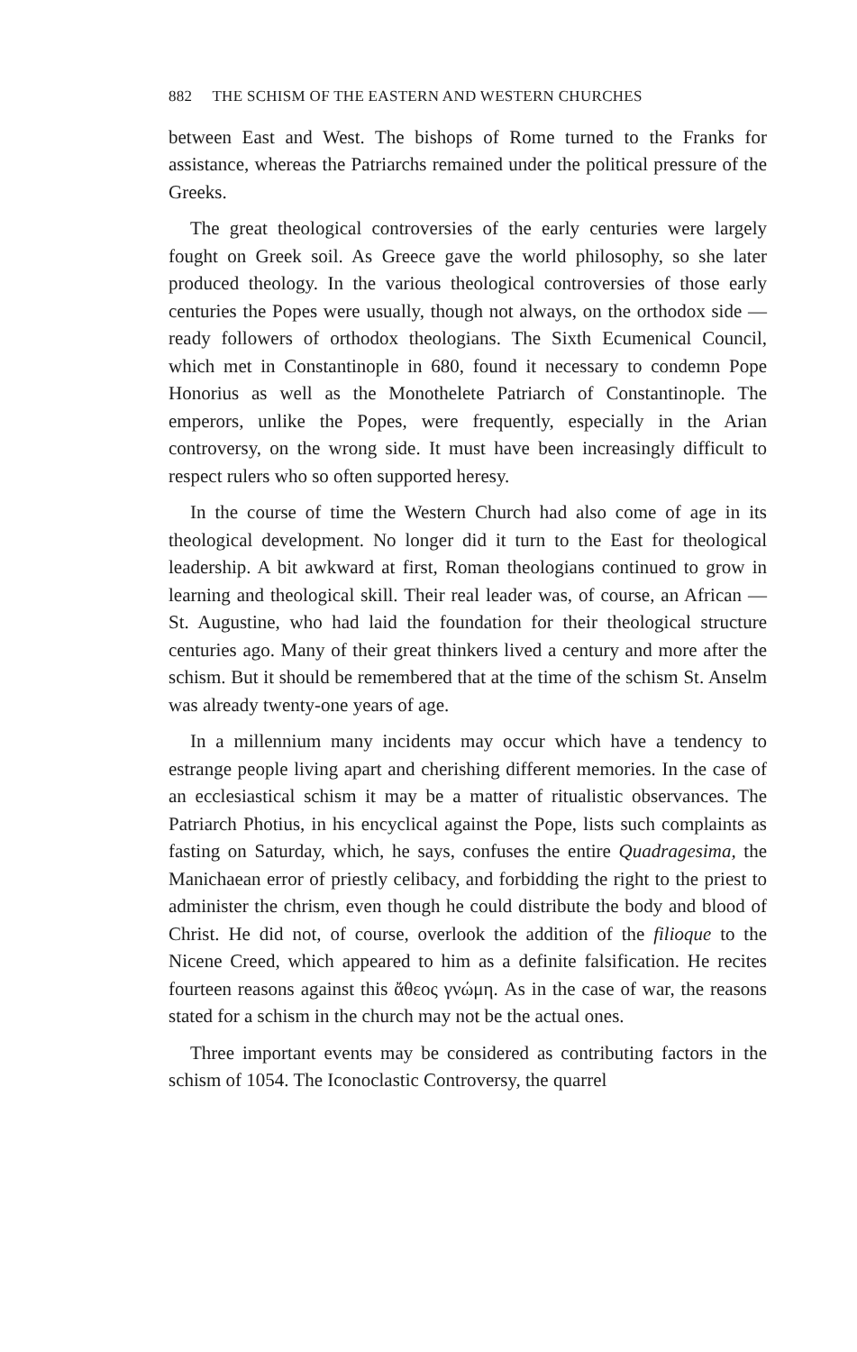882 THE SCHISM OF THE EASTERN AND WESTERN CHURCHES
between East and West. The bishops of Rome turned to the Franks for assistance, whereas the Patriarchs remained under the political pressure of the Greeks.
The great theological controversies of the early centuries were largely fought on Greek soil. As Greece gave the world philosophy, so she later produced theology. In the various theological controversies of those early centuries the Popes were usually, though not always, on the orthodox side — ready followers of orthodox theologians. The Sixth Ecumenical Council, which met in Constantinople in 680, found it necessary to condemn Pope Honorius as well as the Monothelete Patriarch of Constantinople. The emperors, unlike the Popes, were frequently, especially in the Arian controversy, on the wrong side. It must have been increasingly difficult to respect rulers who so often supported heresy.
In the course of time the Western Church had also come of age in its theological development. No longer did it turn to the East for theological leadership. A bit awkward at first, Roman theologians continued to grow in learning and theological skill. Their real leader was, of course, an African — St. Augustine, who had laid the foundation for their theological structure centuries ago. Many of their great thinkers lived a century and more after the schism. But it should be remembered that at the time of the schism St. Anselm was already twenty-one years of age.
In a millennium many incidents may occur which have a tendency to estrange people living apart and cherishing different memories. In the case of an ecclesiastical schism it may be a matter of ritualistic observances. The Patriarch Photius, in his encyclical against the Pope, lists such complaints as fasting on Saturday, which, he says, confuses the entire Quadragesima, the Manichaean error of priestly celibacy, and forbidding the right to the priest to administer the chrism, even though he could distribute the body and blood of Christ. He did not, of course, overlook the addition of the filioque to the Nicene Creed, which appeared to him as a definite falsification. He recites fourteen reasons against this ἄθεος γνώμη. As in the case of war, the reasons stated for a schism in the church may not be the actual ones.
Three important events may be considered as contributing factors in the schism of 1054. The Iconoclastic Controversy, the quarrel